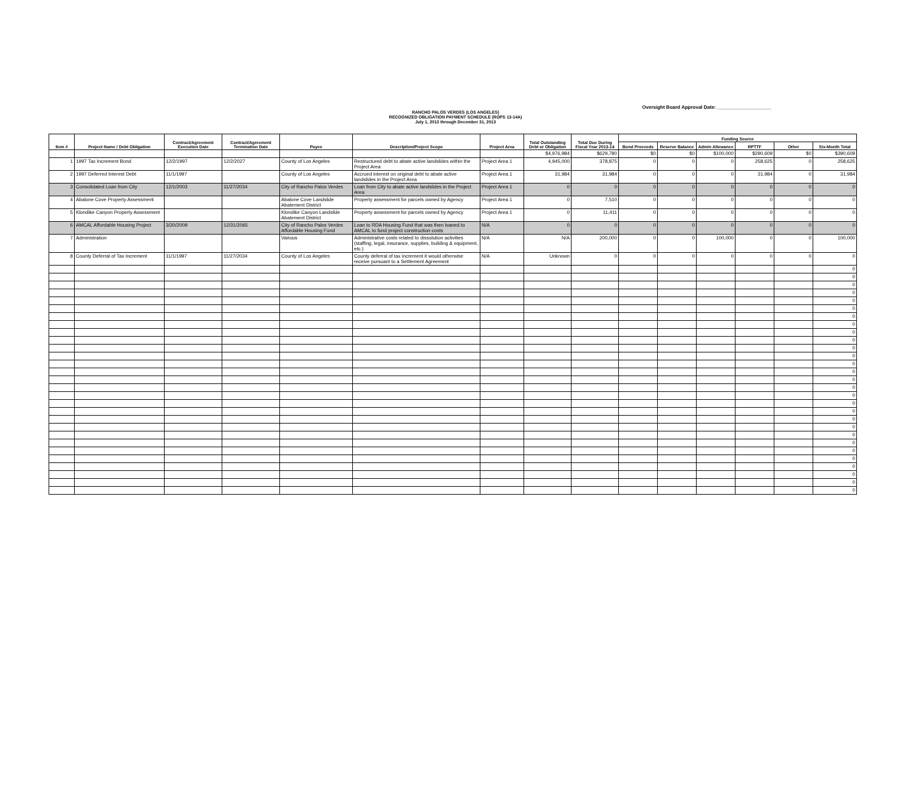Oversight Board Approval Date: ____________________
RANCHO PALOS VERDES (LOS ANGELES)
RECOGNIZED OBLIGATION PAYMENT SCHEDULE (ROPS 13-14A)
July 1, 2013 through December 31, 2013
| Item # | Project Name / Debt Obligation | Contract/Agreement Execution Date | Contract/Agreement Termination Date | Payee | Description/Project Scope | Project Area | Total Outstanding Debt or Obligation | Total Due During Fiscal Year 2013-14 | Funding Source | | | | | |
| --- | --- | --- | --- | --- | --- | --- | --- | --- | --- | --- | --- | --- | --- | --- |
| | | | | | | | | | Bond Proceeds | Reserve Balance | Admin Allowance | RPTTF | Other | Six-Month Total |
| | | | | | | | $4,976,984 | $629,780 | $0 | $0 | $100,000 | $290,609 | $0 | $390,609 |
| 1 | 1997 Tax Increment Bond | 12/2/1997 | 12/2/2027 | County of Los Angeles | Restructured debt to abate active landslides within the Project Area | Project Area 1 | 4,945,000 | 378,875 | 0 | 0 | 0 | 258,625 | 0 | 258,625 |
| 2 | 1997 Deferred Interest Debt | 11/1/1997 | | County of Los Angeles | Accrued interest on original debt to abate active landslides in the Project Area | Project Area 1 | 31,984 | 31,984 | 0 | 0 | 0 | 31,984 | 0 | 31,984 |
| 3 | Consolidated Loan from City | 12/1/2003 | 11/27/2034 | City of Rancho Palos Verdes | Loan from City to abate active landslides in the Project Area | Project Area 1 | 0 | 0 | 0 | 0 | 0 | 0 | 0 | 0 |
| 4 | Abalone Cove Property Assessment | | | Abalone Cove Landslide Abatement District | Property assessment for parcels owned by Agency | Project Area 1 | 0 | 7,510 | 0 | 0 | 0 | 0 | 0 | 0 |
| 5 | Klondike Canyon Property Assessment | | | Klondike Canyon Landslide Abatement District | Property assessment for parcels owned by Agency | Project Area 1 | 0 | 11,411 | 0 | 0 | 0 | 0 | 0 | 0 |
| 6 | AMCAL Affordable Housing Project | 3/20/2009 | 12/31/2065 | City of Rancho Palos Verdes Affordable Housing Fund | Loan to RDA Housing Fund that was then loaned to AMCAL to fund project construction costs | N/A | 0 | 0 | 0 | 0 | 0 | 0 | 0 | 0 |
| 7 | Administration | | | Various | Administrative costs related to dissolution activities (staffing, legal, insurance, supplies, building & equipment, etc.) | N/A | N/A | 200,000 | 0 | 0 | 100,000 | 0 | 0 | 100,000 |
| 8 | County Deferral of Tax Increment | 11/1/1997 | 11/27/2034 | County of Los Angeles | County deferral of tax increment it would otherwise receive pursuant to a Settlement Agreement | N/A | Unknown | 0 | 0 | 0 | 0 | 0 | 0 | 0 |
| | | | | | | | | | | | | | | 0 |
| | | | | | | | | | | | | | | 0 |
| | | | | | | | | | | | | | | 0 |
| | | | | | | | | | | | | | | 0 |
| | | | | | | | | | | | | | | 0 |
| | | | | | | | | | | | | | | 0 |
| | | | | | | | | | | | | | | 0 |
| | | | | | | | | | | | | | | 0 |
| | | | | | | | | | | | | | | 0 |
| | | | | | | | | | | | | | | 0 |
| | | | | | | | | | | | | | | 0 |
| | | | | | | | | | | | | | | 0 |
| | | | | | | | | | | | | | | 0 |
| | | | | | | | | | | | | | | 0 |
| | | | | | | | | | | | | | | 0 |
| | | | | | | | | | | | | | | 0 |
| | | | | | | | | | | | | | | 0 |
| | | | | | | | | | | | | | | 0 |
| | | | | | | | | | | | | | | 0 |
| | | | | | | | | | | | | | | 0 |
| | | | | | | | | | | | | | | 0 |
| | | | | | | | | | | | | | | 0 |
| | | | | | | | | | | | | | | 0 |
| | | | | | | | | | | | | | | 0 |
| | | | | | | | | | | | | | | 0 |
| | | | | | | | | | | | | | | 0 |
| | | | | | | | | | | | | | | 0 |
| | | | | | | | | | | | | | | 0 |
| | | | | | | | | | | | | | | 0 |